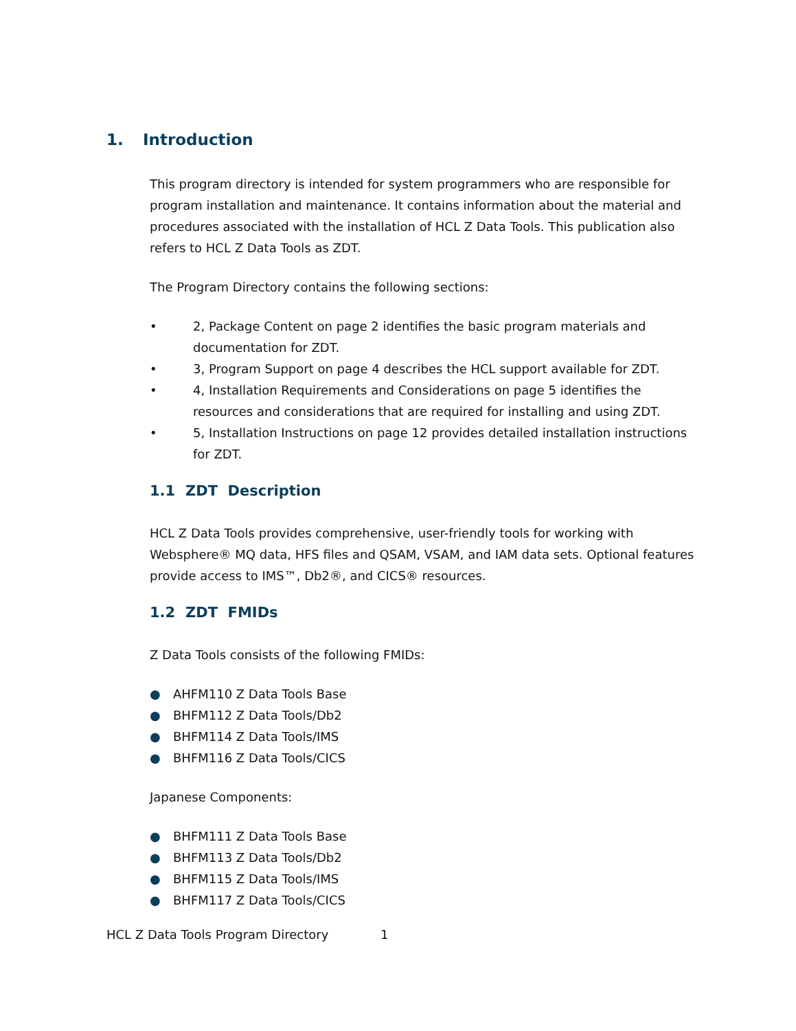1. Introduction
This program directory is intended for system programmers who are responsible for program installation and maintenance. It contains information about the material and procedures associated with the installation of HCL Z Data Tools. This publication also refers to HCL Z Data Tools as ZDT.
The Program Directory contains the following sections:
• 2, Package Content on page 2 identifies the basic program materials and documentation for ZDT.
• 3, Program Support on page 4 describes the HCL support available for ZDT.
• 4, Installation Requirements and Considerations on page 5 identifies the resources and considerations that are required for installing and using ZDT.
• 5, Installation Instructions on page 12 provides detailed installation instructions for ZDT.
1.1 ZDT Description
HCL Z Data Tools provides comprehensive, user-friendly tools for working with Websphere® MQ data, HFS files and QSAM, VSAM, and IAM data sets. Optional features provide access to IMS™, Db2®, and CICS® resources.
1.2 ZDT FMIDs
Z Data Tools consists of the following FMIDs:
● AHFM110 Z Data Tools Base
● BHFM112 Z Data Tools/Db2
● BHFM114 Z Data Tools/IMS
● BHFM116 Z Data Tools/CICS
Japanese Components:
● BHFM111 Z Data Tools Base
● BHFM113 Z Data Tools/Db2
● BHFM115 Z Data Tools/IMS
● BHFM117 Z Data Tools/CICS
HCL Z Data Tools Program Directory 1